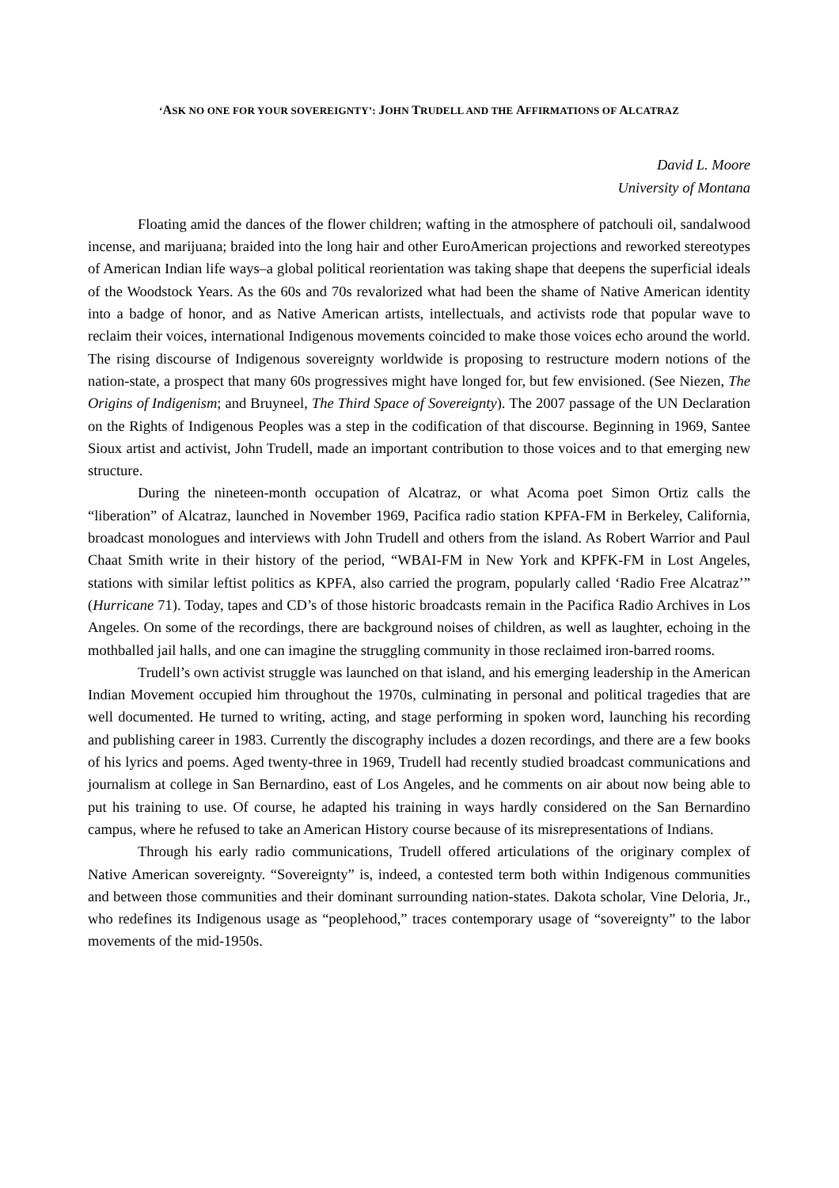‘ASK NO ONE FOR YOUR SOVEREIGNTY’: JOHN TRUDELL AND THE AFFIRMATIONS OF ALCATRAZ
David L. Moore
University of Montana
Floating amid the dances of the flower children; wafting in the atmosphere of patchouli oil, sandalwood incense, and marijuana; braided into the long hair and other EuroAmerican projections and reworked stereotypes of American Indian life ways–a global political reorientation was taking shape that deepens the superficial ideals of the Woodstock Years. As the 60s and 70s revalorized what had been the shame of Native American identity into a badge of honor, and as Native American artists, intellectuals, and activists rode that popular wave to reclaim their voices, international Indigenous movements coincided to make those voices echo around the world. The rising discourse of Indigenous sovereignty worldwide is proposing to restructure modern notions of the nation-state, a prospect that many 60s progressives might have longed for, but few envisioned. (See Niezen, The Origins of Indigenism; and Bruyneel, The Third Space of Sovereignty). The 2007 passage of the UN Declaration on the Rights of Indigenous Peoples was a step in the codification of that discourse. Beginning in 1969, Santee Sioux artist and activist, John Trudell, made an important contribution to those voices and to that emerging new structure.
During the nineteen-month occupation of Alcatraz, or what Acoma poet Simon Ortiz calls the “liberation” of Alcatraz, launched in November 1969, Pacifica radio station KPFA-FM in Berkeley, California, broadcast monologues and interviews with John Trudell and others from the island. As Robert Warrior and Paul Chaat Smith write in their history of the period, “WBAI-FM in New York and KPFK-FM in Lost Angeles, stations with similar leftist politics as KPFA, also carried the program, popularly called ‘Radio Free Alcatraz’” (Hurricane 71). Today, tapes and CD’s of those historic broadcasts remain in the Pacifica Radio Archives in Los Angeles. On some of the recordings, there are background noises of children, as well as laughter, echoing in the mothballed jail halls, and one can imagine the struggling community in those reclaimed iron-barred rooms.
Trudell’s own activist struggle was launched on that island, and his emerging leadership in the American Indian Movement occupied him throughout the 1970s, culminating in personal and political tragedies that are well documented. He turned to writing, acting, and stage performing in spoken word, launching his recording and publishing career in 1983. Currently the discography includes a dozen recordings, and there are a few books of his lyrics and poems. Aged twenty-three in 1969, Trudell had recently studied broadcast communications and journalism at college in San Bernardino, east of Los Angeles, and he comments on air about now being able to put his training to use. Of course, he adapted his training in ways hardly considered on the San Bernardino campus, where he refused to take an American History course because of its misrepresentations of Indians.
Through his early radio communications, Trudell offered articulations of the originary complex of Native American sovereignty. “Sovereignty” is, indeed, a contested term both within Indigenous communities and between those communities and their dominant surrounding nation-states. Dakota scholar, Vine Deloria, Jr., who redefines its Indigenous usage as “peoplehood,” traces contemporary usage of “sovereignty” to the labor movements of the mid-1950s.